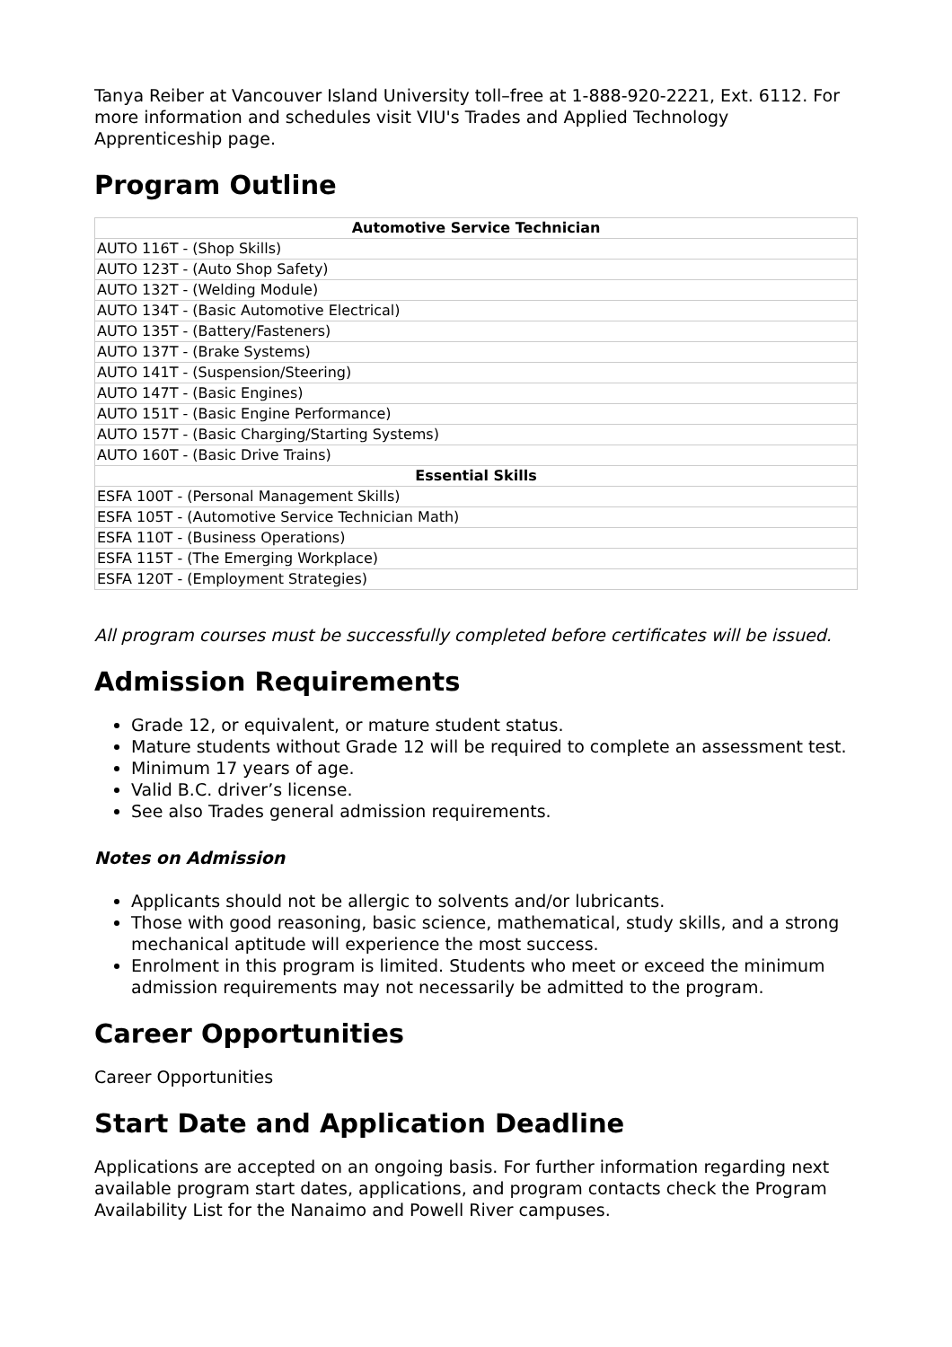Tanya Reiber at Vancouver Island University toll–free at 1-888-920-2221, Ext. 6112. For more information and schedules visit VIU's Trades and Applied Technology Apprenticeship page.
Program Outline
| Automotive Service Technician |
| --- |
| AUTO 116T - (Shop Skills) |
| AUTO 123T - (Auto Shop Safety) |
| AUTO 132T - (Welding Module) |
| AUTO 134T - (Basic Automotive Electrical) |
| AUTO 135T - (Battery/Fasteners) |
| AUTO 137T - (Brake Systems) |
| AUTO 141T - (Suspension/Steering) |
| AUTO 147T - (Basic Engines) |
| AUTO 151T - (Basic Engine Performance) |
| AUTO 157T - (Basic Charging/Starting Systems) |
| AUTO 160T - (Basic Drive Trains) |
| Essential Skills |
| ESFA 100T - (Personal Management Skills) |
| ESFA 105T - (Automotive Service Technician Math) |
| ESFA 110T - (Business Operations) |
| ESFA 115T - (The Emerging Workplace) |
| ESFA 120T - (Employment Strategies) |
All program courses must be successfully completed before certificates will be issued.
Admission Requirements
Grade 12, or equivalent, or mature student status.
Mature students without Grade 12 will be required to complete an assessment test.
Minimum 17 years of age.
Valid B.C. driver’s license.
See also Trades general admission requirements.
Notes on Admission
Applicants should not be allergic to solvents and/or lubricants.
Those with good reasoning, basic science, mathematical, study skills, and a strong mechanical aptitude will experience the most success.
Enrolment in this program is limited. Students who meet or exceed the minimum admission requirements may not necessarily be admitted to the program.
Career Opportunities
Career Opportunities
Start Date and Application Deadline
Applications are accepted on an ongoing basis. For further information regarding next available program start dates, applications, and program contacts check the Program Availability List for the Nanaimo and Powell River campuses.